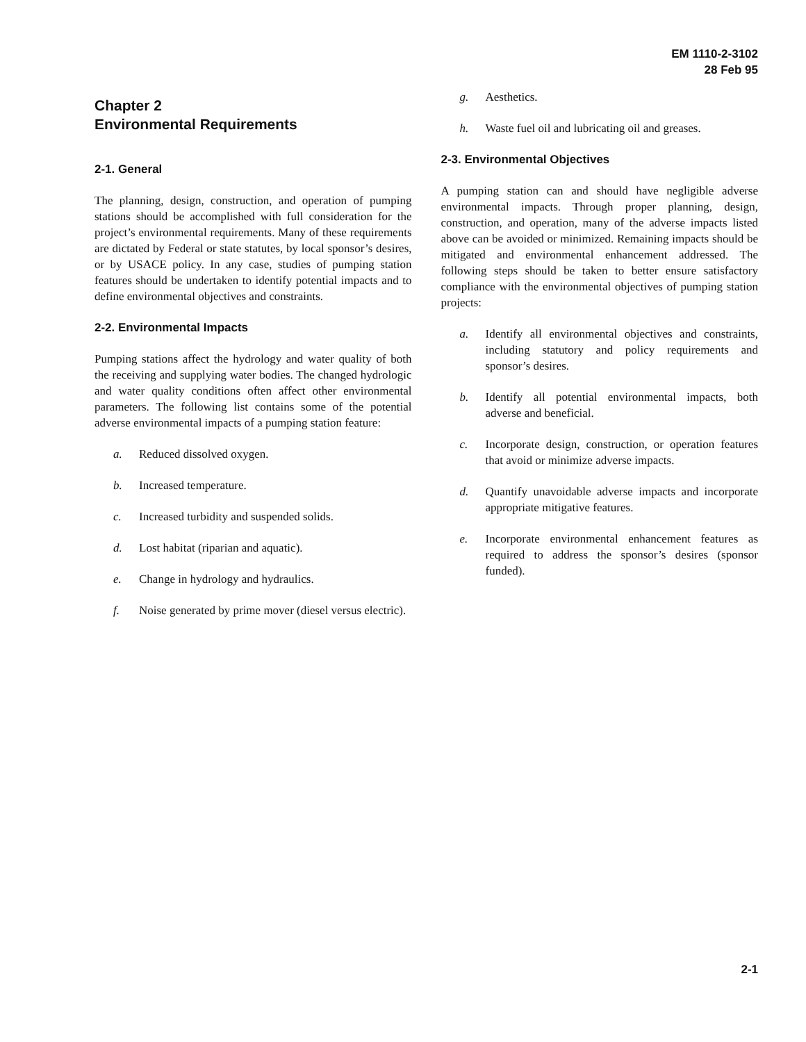EM 1110-2-3102
28 Feb 95
Chapter 2
Environmental Requirements
2-1. General
The planning, design, construction, and operation of pumping stations should be accomplished with full consideration for the project’s environmental requirements. Many of these requirements are dictated by Federal or state statutes, by local sponsor’s desires, or by USACE policy. In any case, studies of pumping station features should be undertaken to identify potential impacts and to define environmental objectives and constraints.
2-2. Environmental Impacts
Pumping stations affect the hydrology and water quality of both the receiving and supplying water bodies. The changed hydrologic and water quality conditions often affect other environmental parameters. The following list contains some of the potential adverse environmental impacts of a pumping station feature:
a. Reduced dissolved oxygen.
b. Increased temperature.
c. Increased turbidity and suspended solids.
d. Lost habitat (riparian and aquatic).
e. Change in hydrology and hydraulics.
f. Noise generated by prime mover (diesel versus electric).
g. Aesthetics.
h. Waste fuel oil and lubricating oil and greases.
2-3. Environmental Objectives
A pumping station can and should have negligible adverse environmental impacts. Through proper planning, design, construction, and operation, many of the adverse impacts listed above can be avoided or minimized. Remaining impacts should be mitigated and environmental enhancement addressed. The following steps should be taken to better ensure satisfactory compliance with the environmental objectives of pumping station projects:
a. Identify all environmental objectives and constraints, including statutory and policy requirements and sponsor’s desires.
b. Identify all potential environmental impacts, both adverse and beneficial.
c. Incorporate design, construction, or operation features that avoid or minimize adverse impacts.
d. Quantify unavoidable adverse impacts and incorporate appropriate mitigative features.
e. Incorporate environmental enhancement features as required to address the sponsor’s desires (sponsor funded).
2-1